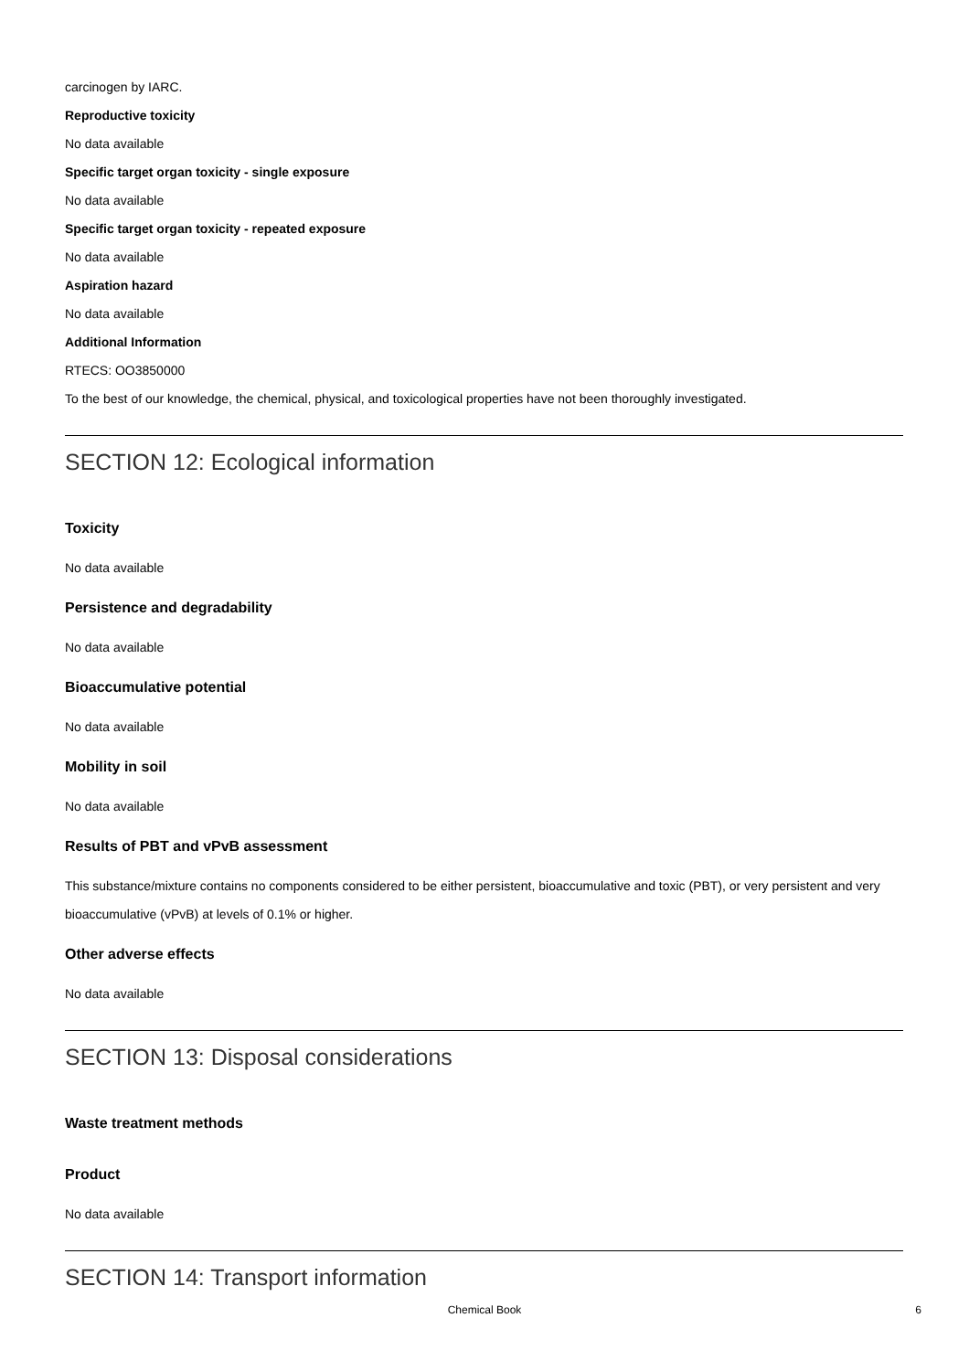carcinogen by IARC.
Reproductive toxicity
No data available
Specific target organ toxicity - single exposure
No data available
Specific target organ toxicity - repeated exposure
No data available
Aspiration hazard
No data available
Additional Information
RTECS: OO3850000
To the best of our knowledge, the chemical, physical, and toxicological properties have not been thoroughly investigated.
SECTION 12: Ecological information
Toxicity
No data available
Persistence and degradability
No data available
Bioaccumulative potential
No data available
Mobility in soil
No data available
Results of PBT and vPvB assessment
This substance/mixture contains no components considered to be either persistent, bioaccumulative and toxic (PBT), or very persistent and very bioaccumulative (vPvB) at levels of 0.1% or higher.
Other adverse effects
No data available
SECTION 13: Disposal considerations
Waste treatment methods
Product
No data available
SECTION 14: Transport information
Chemical Book
6